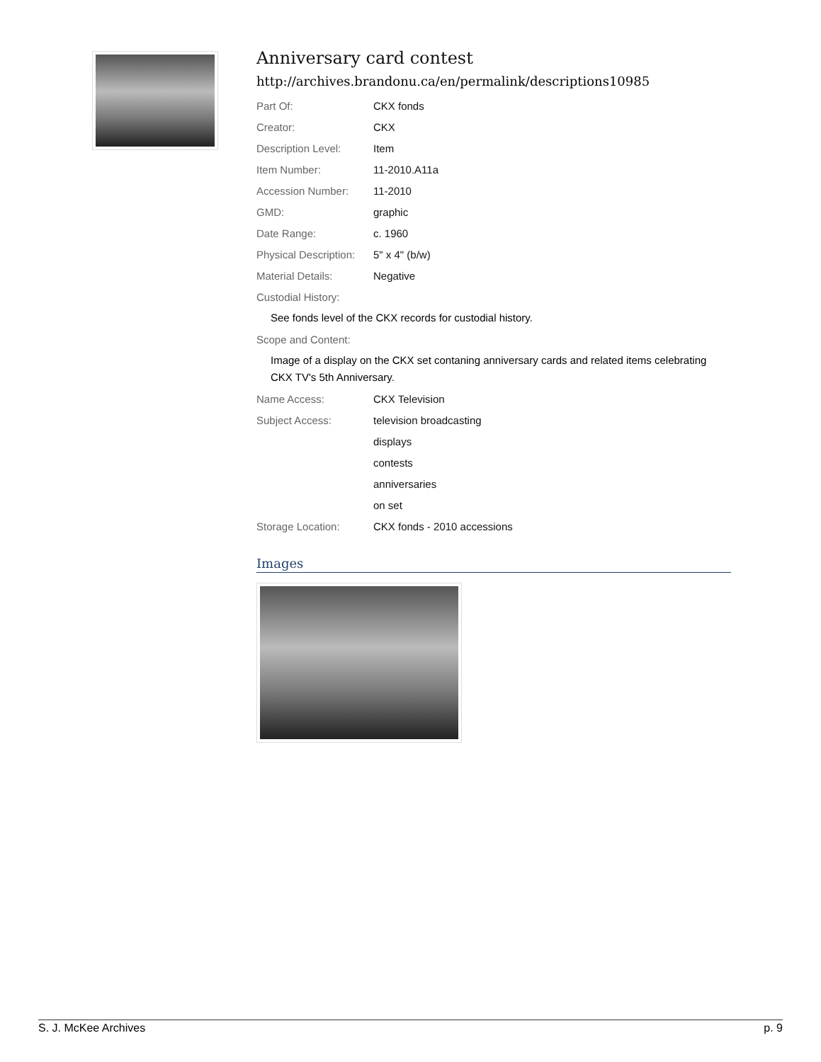Anniversary card contest
http://archives.brandonu.ca/en/permalink/descriptions10985
Part Of: CKX fonds
Creator: CKX
Description Level: Item
Item Number: 11-2010.A11a
Accession Number: 11-2010
GMD: graphic
Date Range: c. 1960
Physical Description:
5" x 4" (b/w)
Material Details: Negative
Custodial History:
See fonds level of the CKX records for custodial history.
Scope and Content:
Image of a display on the CKX set contaning anniversary cards and related items celebrating CKX TV's 5th Anniversary.
Name Access: CKX Television
Subject Access: television broadcasting
displays
contests
anniversaries
on set
Storage Location: CKX fonds - 2010 accessions
Images
S. J. McKee Archives p. 9